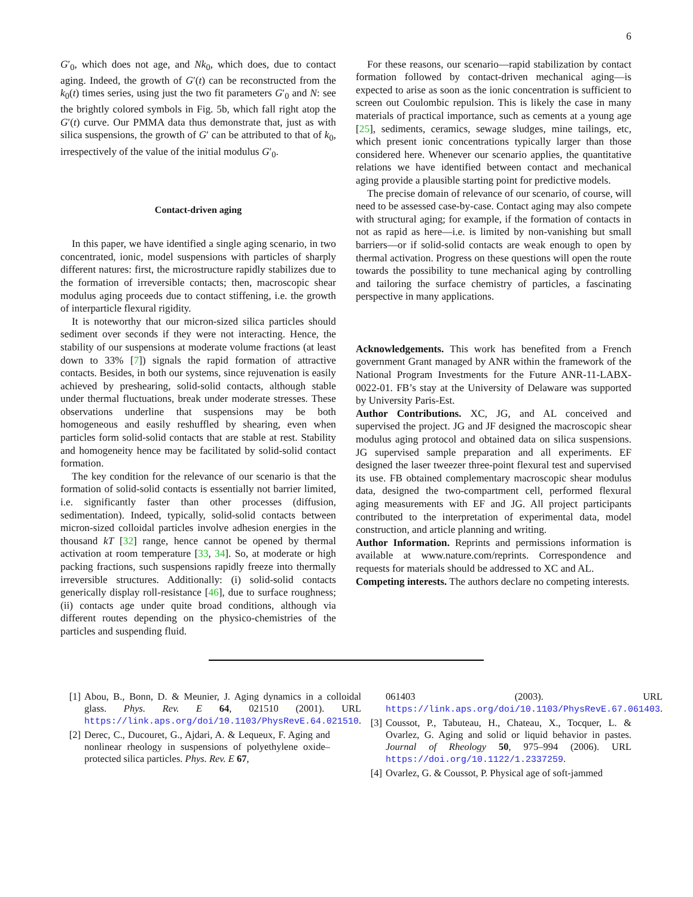6
G′<sub>0</sub>, which does not age, and Nk<sub>0</sub>, which does, due to contact aging. Indeed, the growth of G′(t) can be reconstructed from the k<sub>0</sub>(t) times series, using just the two fit parameters G′<sub>0</sub> and N: see the brightly colored symbols in Fig. 5b, which fall right atop the G′(t) curve. Our PMMA data thus demonstrate that, just as with silica suspensions, the growth of G′ can be attributed to that of k<sub>0</sub>, irrespectively of the value of the initial modulus G′<sub>0</sub>.
Contact-driven aging
In this paper, we have identified a single aging scenario, in two concentrated, ionic, model suspensions with particles of sharply different natures: first, the microstructure rapidly stabilizes due to the formation of irreversible contacts; then, macroscopic shear modulus aging proceeds due to contact stiffening, i.e. the growth of interparticle flexural rigidity.
It is noteworthy that our micron-sized silica particles should sediment over seconds if they were not interacting. Hence, the stability of our suspensions at moderate volume fractions (at least down to 33% [7]) signals the rapid formation of attractive contacts. Besides, in both our systems, since rejuvenation is easily achieved by preshearing, solid-solid contacts, although stable under thermal fluctuations, break under moderate stresses. These observations underline that suspensions may be both homogeneous and easily reshuffled by shearing, even when particles form solid-solid contacts that are stable at rest. Stability and homogeneity hence may be facilitated by solid-solid contact formation.
The key condition for the relevance of our scenario is that the formation of solid-solid contacts is essentially not barrier limited, i.e. significantly faster than other processes (diffusion, sedimentation). Indeed, typically, solid-solid contacts between micron-sized colloidal particles involve adhesion energies in the thousand kT [32] range, hence cannot be opened by thermal activation at room temperature [33, 34]. So, at moderate or high packing fractions, such suspensions rapidly freeze into thermally irreversible structures. Additionally: (i) solid-solid contacts generically display roll-resistance [46], due to surface roughness; (ii) contacts age under quite broad conditions, although via different routes depending on the physico-chemistries of the particles and suspending fluid.
For these reasons, our scenario—rapid stabilization by contact formation followed by contact-driven mechanical aging—is expected to arise as soon as the ionic concentration is sufficient to screen out Coulombic repulsion. This is likely the case in many materials of practical importance, such as cements at a young age [25], sediments, ceramics, sewage sludges, mine tailings, etc, which present ionic concentrations typically larger than those considered here. Whenever our scenario applies, the quantitative relations we have identified between contact and mechanical aging provide a plausible starting point for predictive models.
The precise domain of relevance of our scenario, of course, will need to be assessed case-by-case. Contact aging may also compete with structural aging; for example, if the formation of contacts in not as rapid as here—i.e. is limited by non-vanishing but small barriers—or if solid-solid contacts are weak enough to open by thermal activation. Progress on these questions will open the route towards the possibility to tune mechanical aging by controlling and tailoring the surface chemistry of particles, a fascinating perspective in many applications.
Acknowledgements. This work has benefited from a French government Grant managed by ANR within the framework of the National Program Investments for the Future ANR-11-LABX-0022-01. FB’s stay at the University of Delaware was supported by University Paris-Est.
Author Contributions. XC, JG, and AL conceived and supervised the project. JG and JF designed the macroscopic shear modulus aging protocol and obtained data on silica suspensions. JG supervised sample preparation and all experiments. EF designed the laser tweezer three-point flexural test and supervised its use. FB obtained complementary macroscopic shear modulus data, designed the two-compartment cell, performed flexural aging measurements with EF and JG. All project participants contributed to the interpretation of experimental data, model construction, and article planning and writing.
Author Information. Reprints and permissions information is available at www.nature.com/reprints. Correspondence and requests for materials should be addressed to XC and AL.
Competing interests. The authors declare no competing interests.
[1] Abou, B., Bonn, D. & Meunier, J. Aging dynamics in a colloidal glass. Phys. Rev. E 64, 021510 (2001). URL https://link.aps.org/doi/10.1103/PhysRevE.64.021510.
[2] Derec, C., Ducouret, G., Ajdari, A. & Lequeux, F. Aging and nonlinear rheology in suspensions of polyethylene oxide–protected silica particles. Phys. Rev. E 67,
061403 (2003). URL https://link.aps.org/doi/10.1103/PhysRevE.67.061403.
[3] Coussot, P., Tabuteau, H., Chateau, X., Tocquer, L. & Ovarlez, G. Aging and solid or liquid behavior in pastes. Journal of Rheology 50, 975–994 (2006). URL https://doi.org/10.1122/1.2337259.
[4] Ovarlez, G. & Coussot, P. Physical age of soft-jammed